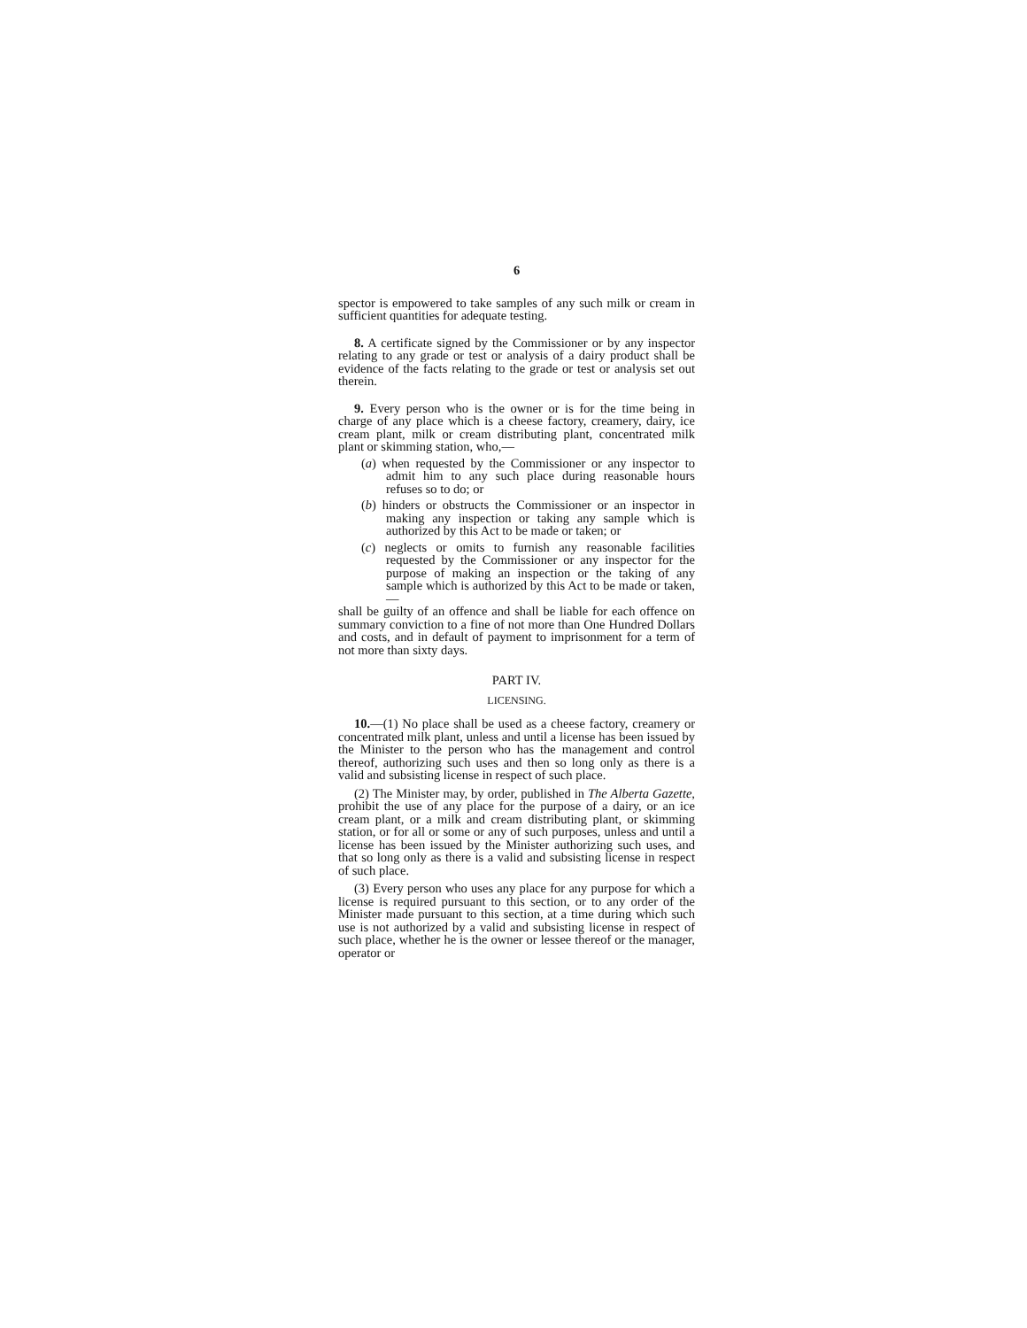6
spector is empowered to take samples of any such milk or cream in sufficient quantities for adequate testing.
8. A certificate signed by the Commissioner or by any inspector relating to any grade or test or analysis of a dairy product shall be evidence of the facts relating to the grade or test or analysis set out therein.
9. Every person who is the owner or is for the time being in charge of any place which is a cheese factory, creamery, dairy, ice cream plant, milk or cream distributing plant, concentrated milk plant or skimming station, who,—
(a) when requested by the Commissioner or any inspector to admit him to any such place during reasonable hours refuses so to do; or
(b) hinders or obstructs the Commissioner or an inspector in making any inspection or taking any sample which is authorized by this Act to be made or taken; or
(c) neglects or omits to furnish any reasonable facilities requested by the Commissioner or any inspector for the purpose of making an inspection or the taking of any sample which is authorized by this Act to be made or taken,—
shall be guilty of an offence and shall be liable for each offence on summary conviction to a fine of not more than One Hundred Dollars and costs, and in default of payment to imprisonment for a term of not more than sixty days.
PART IV.
LICENSING.
10.—(1) No place shall be used as a cheese factory, creamery or concentrated milk plant, unless and until a license has been issued by the Minister to the person who has the management and control thereof, authorizing such uses and then so long only as there is a valid and subsisting license in respect of such place.
(2) The Minister may, by order, published in The Alberta Gazette, prohibit the use of any place for the purpose of a dairy, or an ice cream plant, or a milk and cream distributing plant, or skimming station, or for all or some or any of such purposes, unless and until a license has been issued by the Minister authorizing such uses, and that so long only as there is a valid and subsisting license in respect of such place.
(3) Every person who uses any place for any purpose for which a license is required pursuant to this section, or to any order of the Minister made pursuant to this section, at a time during which such use is not authorized by a valid and subsisting license in respect of such place, whether he is the owner or lessee thereof or the manager, operator or